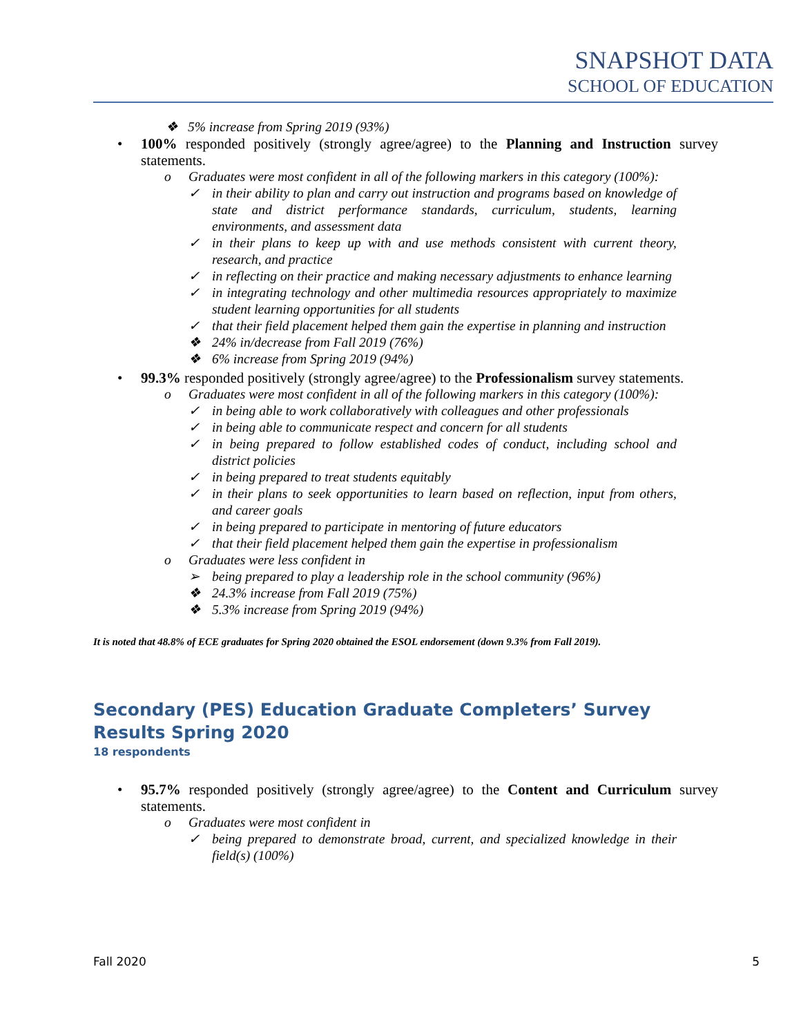SNAPSHOT DATA
SCHOOL OF EDUCATION
❖ 5% increase from Spring 2019 (93%)
• 100% responded positively (strongly agree/agree) to the Planning and Instruction survey statements.
o Graduates were most confident in all of the following markers in this category (100%):
✓ in their ability to plan and carry out instruction and programs based on knowledge of state and district performance standards, curriculum, students, learning environments, and assessment data
✓ in their plans to keep up with and use methods consistent with current theory, research, and practice
✓ in reflecting on their practice and making necessary adjustments to enhance learning
✓ in integrating technology and other multimedia resources appropriately to maximize student learning opportunities for all students
✓ that their field placement helped them gain the expertise in planning and instruction
❖ 24% in/decrease from Fall 2019 (76%)
❖ 6% increase from Spring 2019 (94%)
• 99.3% responded positively (strongly agree/agree) to the Professionalism survey statements.
o Graduates were most confident in all of the following markers in this category (100%):
✓ in being able to work collaboratively with colleagues and other professionals
✓ in being able to communicate respect and concern for all students
✓ in being prepared to follow established codes of conduct, including school and district policies
✓ in being prepared to treat students equitably
✓ in their plans to seek opportunities to learn based on reflection, input from others, and career goals
✓ in being prepared to participate in mentoring of future educators
✓ that their field placement helped them gain the expertise in professionalism
o Graduates were less confident in
➢ being prepared to play a leadership role in the school community (96%)
❖ 24.3% increase from Fall 2019 (75%)
❖ 5.3% increase from Spring 2019 (94%)
It is noted that 48.8% of ECE graduates for Spring 2020 obtained the ESOL endorsement (down 9.3% from Fall 2019).
Secondary (PES) Education Graduate Completers’ Survey Results Spring 2020
18 respondents
• 95.7% responded positively (strongly agree/agree) to the Content and Curriculum survey statements.
o Graduates were most confident in
✓ being prepared to demonstrate broad, current, and specialized knowledge in their field(s) (100%)
Fall 2020 5